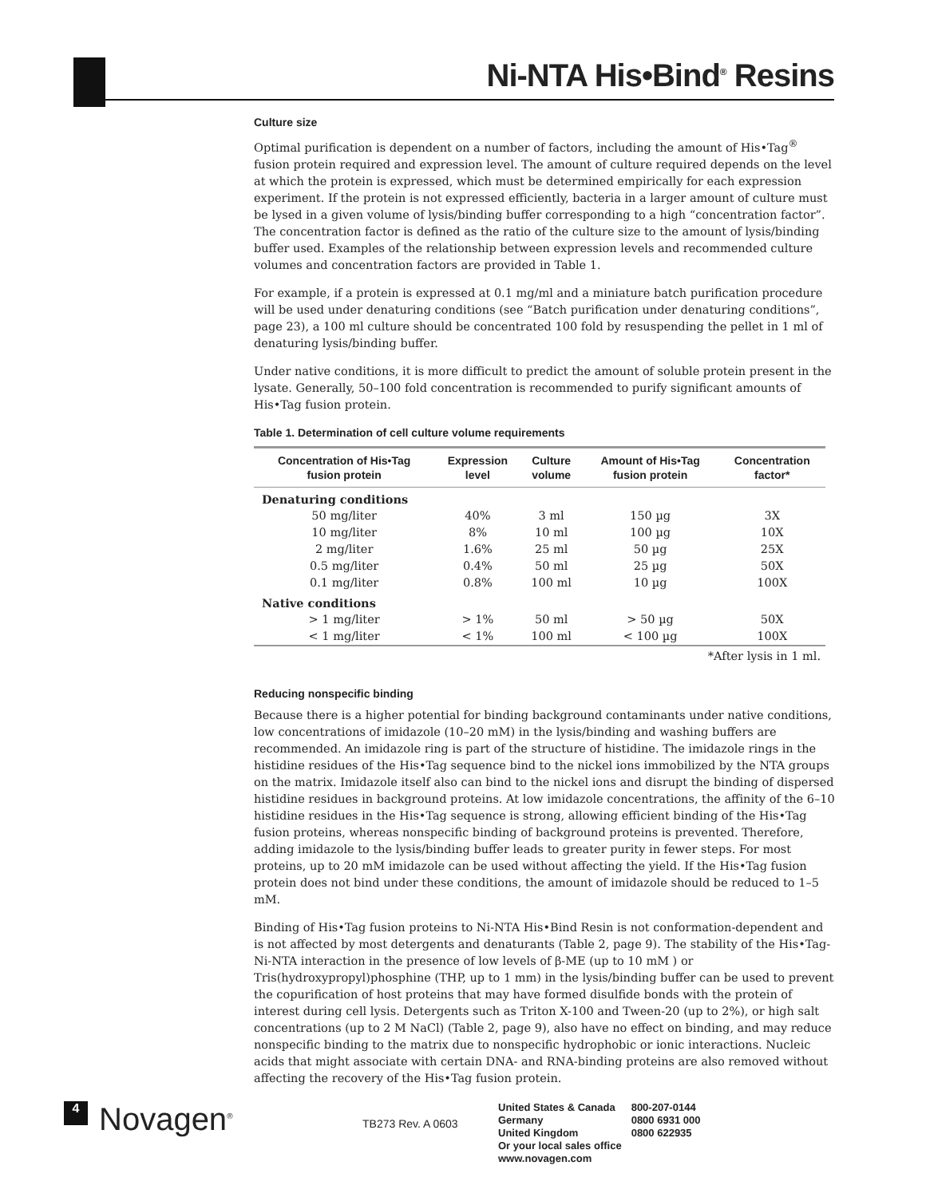Ni-NTA His•Bind<sup>®</sup> Resins
Culture size
Optimal purification is dependent on a number of factors, including the amount of His•Tag<sup>®</sup> fusion protein required and expression level. The amount of culture required depends on the level at which the protein is expressed, which must be determined empirically for each expression experiment. If the protein is not expressed efficiently, bacteria in a larger amount of culture must be lysed in a given volume of lysis/binding buffer corresponding to a high “concentration factor”. The concentration factor is defined as the ratio of the culture size to the amount of lysis/binding buffer used. Examples of the relationship between expression levels and recommended culture volumes and concentration factors are provided in Table 1.
For example, if a protein is expressed at 0.1 mg/ml and a miniature batch purification procedure will be used under denaturing conditions (see “Batch purification under denaturing conditions”, page 23), a 100 ml culture should be concentrated 100 fold by resuspending the pellet in 1 ml of denaturing lysis/binding buffer.
Under native conditions, it is more difficult to predict the amount of soluble protein present in the lysate. Generally, 50–100 fold concentration is recommended to purify significant amounts of His•Tag fusion protein.
Table 1. Determination of cell culture volume requirements
| Concentration of His•Tag fusion protein | Expression level | Culture volume | Amount of His•Tag fusion protein | Concentration factor* |
| --- | --- | --- | --- | --- |
| Denaturing conditions | | | | |
| 50 mg/liter | 40% | 3 ml | 150 µg | 3X |
| 10 mg/liter | 8% | 10 ml | 100 µg | 10X |
| 2 mg/liter | 1.6% | 25 ml | 50 µg | 25X |
| 0.5 mg/liter | 0.4% | 50 ml | 25 µg | 50X |
| 0.1 mg/liter | 0.8% | 100 ml | 10 µg | 100X |
| Native conditions | | | | |
| > 1 mg/liter | > 1% | 50 ml | > 50 µg | 50X |
| < 1 mg/liter | < 1% | 100 ml | < 100 µg | 100X |
*After lysis in 1 ml.
Reducing nonspecific binding
Because there is a higher potential for binding background contaminants under native conditions, low concentrations of imidazole (10–20 mM) in the lysis/binding and washing buffers are recommended. An imidazole ring is part of the structure of histidine. The imidazole rings in the histidine residues of the His•Tag sequence bind to the nickel ions immobilized by the NTA groups on the matrix. Imidazole itself also can bind to the nickel ions and disrupt the binding of dispersed histidine residues in background proteins. At low imidazole concentrations, the affinity of the 6–10 histidine residues in the His•Tag sequence is strong, allowing efficient binding of the His•Tag fusion proteins, whereas nonspecific binding of background proteins is prevented. Therefore, adding imidazole to the lysis/binding buffer leads to greater purity in fewer steps. For most proteins, up to 20 mM imidazole can be used without affecting the yield. If the His•Tag fusion protein does not bind under these conditions, the amount of imidazole should be reduced to 1–5 mM.
Binding of His•Tag fusion proteins to Ni-NTA His•Bind Resin is not conformation-dependent and is not affected by most detergents and denaturants (Table 2, page 9). The stability of the His•Tag-Ni-NTA interaction in the presence of low levels of β-ME (up to 10 mM ) or Tris(hydroxypropyl)phosphine (THP, up to 1 mm) in the lysis/binding buffer can be used to prevent the copurification of host proteins that may have formed disulfide bonds with the protein of interest during cell lysis. Detergents such as Triton X-100 and Tween-20 (up to 2%), or high salt concentrations (up to 2 M NaCl) (Table 2, page 9), also have no effect on binding, and may reduce nonspecific binding to the matrix due to nonspecific hydrophobic or ionic interactions. Nucleic acids that might associate with certain DNA- and RNA-binding proteins are also removed without affecting the recovery of the His•Tag fusion protein.
4
Novagen<sup>®</sup>
TB273 Rev. A 0603
| United States & Canada | 800-207-0144 |
| Germany | 0800 6931 000 |
| United Kingdom | 0800 622935 |
| Or your local sales office | |
| www.novagen.com | |